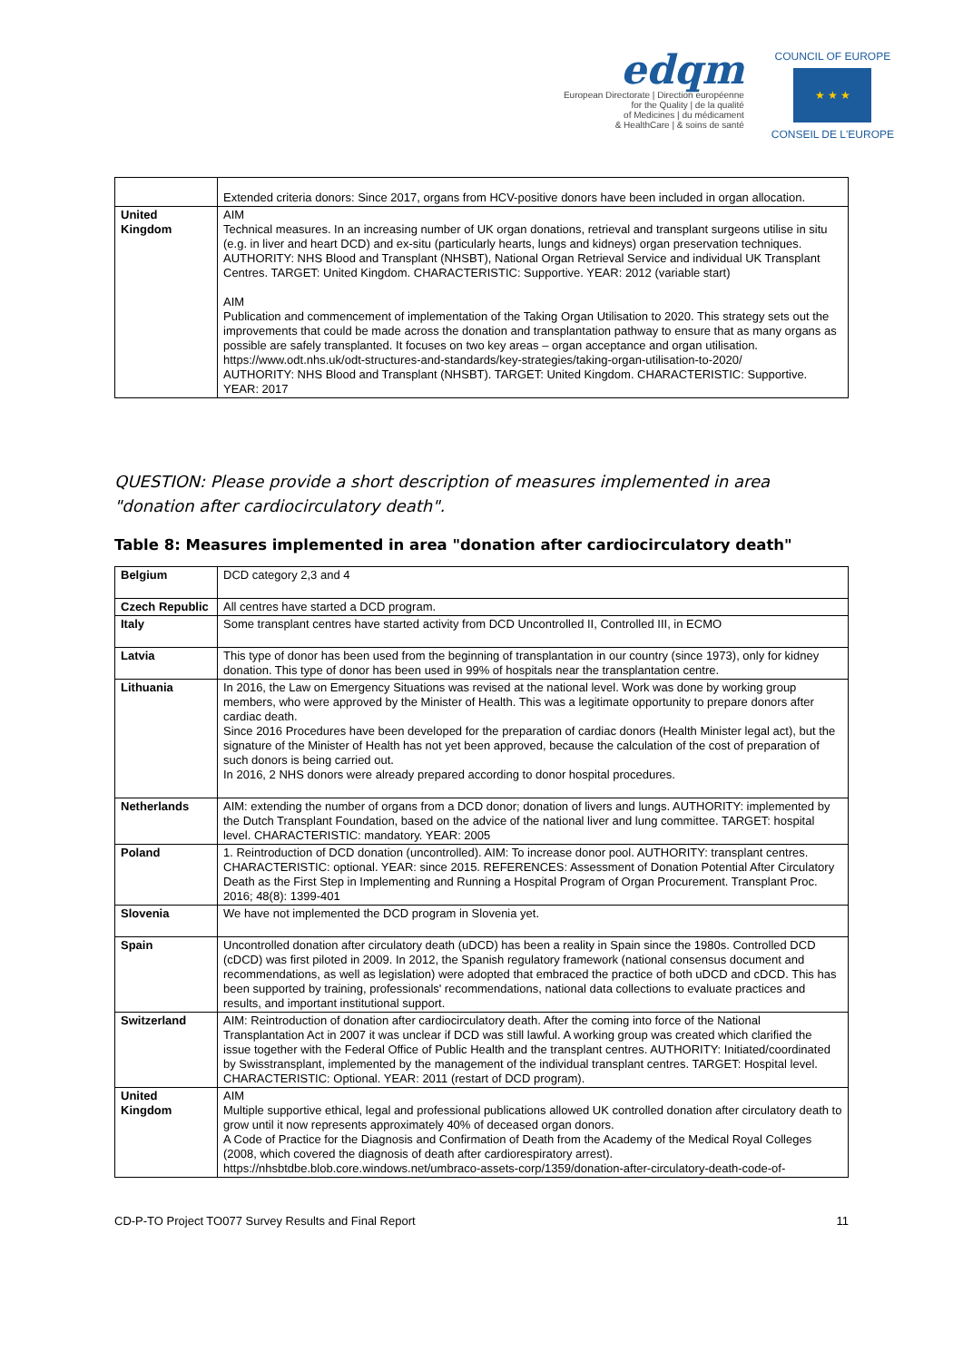edqm
European Directorate | Direction européenne
for the Quality | de la qualité
of Medicines | du médicament
& HealthCare | & soins de santé
COUNCIL OF EUROPE
★ ★ ★
CONSEIL DE L'EUROPE
| | Extended criteria donors: Since 2017, organs from HCV-positive donors have been included in organ allocation. |
| United Kingdom | AIM Technical measures. In an increasing number of UK organ donations, retrieval and transplant surgeons utilise in situ (e.g. in liver and heart DCD) and ex-situ (particularly hearts, lungs and kidneys) organ preservation techniques. AUTHORITY: NHS Blood and Transplant (NHSBT), National Organ Retrieval Service and individual UK Transplant Centres. TARGET: United Kingdom. CHARACTERISTIC: Supportive. YEAR: 2012 (variable start) AIM Publication and commencement of implementation of the Taking Organ Utilisation to 2020. This strategy sets out the improvements that could be made across the donation and transplantation pathway to ensure that as many organs as possible are safely transplanted. It focuses on two key areas – organ acceptance and organ utilisation. https://www.odt.nhs.uk/odt-structures-and-standards/key-strategies/taking-organ-utilisation-to-2020/ AUTHORITY: NHS Blood and Transplant (NHSBT). TARGET: United Kingdom. CHARACTERISTIC: Supportive. YEAR: 2017 |
QUESTION: Please provide a short description of measures implemented in area "donation after cardiocirculatory death".
Table 8: Measures implemented in area "donation after cardiocirculatory death"
| Belgium | DCD category 2,3 and 4 |
| Czech Republic | All centres have started a DCD program. |
| Italy | Some transplant centres have started activity from DCD Uncontrolled II, Controlled III, in ECMO |
| Latvia | This type of donor has been used from the beginning of transplantation in our country (since 1973), only for kidney donation. This type of donor has been used in 99% of hospitals near the transplantation centre. |
| Lithuania | In 2016, the Law on Emergency Situations was revised at the national level. Work was done by working group members, who were approved by the Minister of Health. This was a legitimate opportunity to prepare donors after cardiac death. Since 2016 Procedures have been developed for the preparation of cardiac donors (Health Minister legal act), but the signature of the Minister of Health has not yet been approved, because the calculation of the cost of preparation of such donors is being carried out. In 2016, 2 NHS donors were already prepared according to donor hospital procedures. |
| Netherlands | AIM: extending the number of organs from a DCD donor; donation of livers and lungs. AUTHORITY: implemented by the Dutch Transplant Foundation, based on the advice of the national liver and lung committee. TARGET: hospital level. CHARACTERISTIC: mandatory. YEAR: 2005 |
| Poland | 1. Reintroduction of DCD donation (uncontrolled). AIM: To increase donor pool. AUTHORITY: transplant centres. CHARACTERISTIC: optional. YEAR: since 2015. REFERENCES: Assessment of Donation Potential After Circulatory Death as the First Step in Implementing and Running a Hospital Program of Organ Procurement. Transplant Proc. 2016; 48(8): 1399-401 |
| Slovenia | We have not implemented the DCD program in Slovenia yet. |
| Spain | Uncontrolled donation after circulatory death (uDCD) has been a reality in Spain since the 1980s. Controlled DCD (cDCD) was first piloted in 2009. In 2012, the Spanish regulatory framework (national consensus document and recommendations, as well as legislation) were adopted that embraced the practice of both uDCD and cDCD. This has been supported by training, professionals' recommendations, national data collections to evaluate practices and results, and important institutional support. |
| Switzerland | AIM: Reintroduction of donation after cardiocirculatory death. After the coming into force of the National Transplantation Act in 2007 it was unclear if DCD was still lawful. A working group was created which clarified the issue together with the Federal Office of Public Health and the transplant centres. AUTHORITY: Initiated/coordinated by Swisstransplant, implemented by the management of the individual transplant centres. TARGET: Hospital level. CHARACTERISTIC: Optional. YEAR: 2011 (restart of DCD program). |
| United Kingdom | AIM Multiple supportive ethical, legal and professional publications allowed UK controlled donation after circulatory death to grow until it now represents approximately 40% of deceased organ donors. A Code of Practice for the Diagnosis and Confirmation of Death from the Academy of the Medical Royal Colleges (2008, which covered the diagnosis of death after cardiorespiratory arrest). https://nhsbtdbe.blob.core.windows.net/umbraco-assets-corp/1359/donation-after-circulatory-death-code-of- |
CD-P-TO Project TO077 Survey Results and Final Report 11